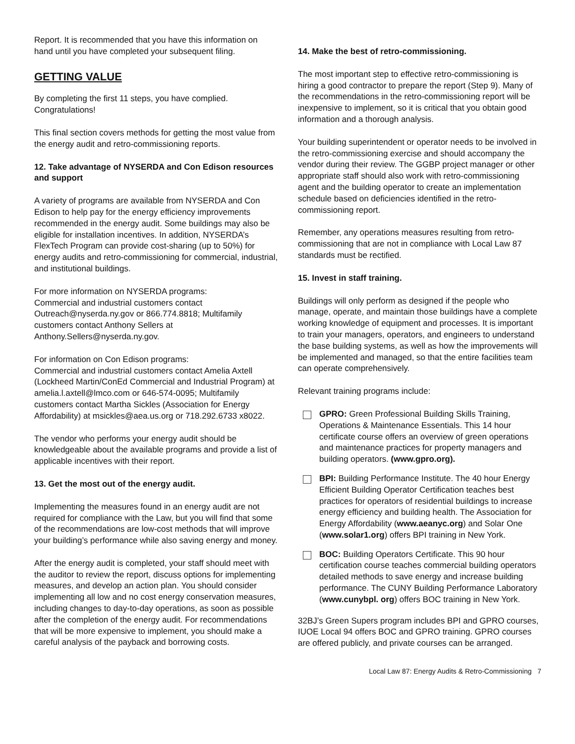Report. It is recommended that you have this information on hand until you have completed your subsequent filing.
GETTING VALUE
By completing the first 11 steps, you have complied. Congratulations!
This final section covers methods for getting the most value from the energy audit and retro-commissioning reports.
12. Take advantage of NYSERDA and Con Edison resources and support
A variety of programs are available from NYSERDA and Con Edison to help pay for the energy efficiency improvements recommended in the energy audit. Some buildings may also be eligible for installation incentives. In addition, NYSERDA’s FlexTech Program can provide cost-sharing (up to 50%) for energy audits and retro-commissioning for commercial, industrial, and institutional buildings.
For more information on NYSERDA programs:
Commercial and industrial customers contact Outreach@nyserda.ny.gov or 866.774.8818; Multifamily customers contact Anthony Sellers at Anthony.Sellers@nyserda.ny.gov.
For information on Con Edison programs:
Commercial and industrial customers contact Amelia Axtell (Lockheed Martin/ConEd Commercial and Industrial Program) at amelia.l.axtell@lmco.com or 646-574-0095; Multifamily customers contact Martha Sickles (Association for Energy Affordability) at msickles@aea.us.org or 718.292.6733 x8022.
The vendor who performs your energy audit should be knowledgeable about the available programs and provide a list of applicable incentives with their report.
13. Get the most out of the energy audit.
Implementing the measures found in an energy audit are not required for compliance with the Law, but you will find that some of the recommendations are low-cost methods that will improve your building’s performance while also saving energy and money.
After the energy audit is completed, your staff should meet with the auditor to review the report, discuss options for implementing measures, and develop an action plan. You should consider implementing all low and no cost energy conservation measures, including changes to day-to-day operations, as soon as possible after the completion of the energy audit. For recommendations that will be more expensive to implement, you should make a careful analysis of the payback and borrowing costs.
14. Make the best of retro-commissioning.
The most important step to effective retro-commissioning is hiring a good contractor to prepare the report (Step 9). Many of the recommendations in the retro-commissioning report will be inexpensive to implement, so it is critical that you obtain good information and a thorough analysis.
Your building superintendent or operator needs to be involved in the retro-commissioning exercise and should accompany the vendor during their review. The GGBP project manager or other appropriate staff should also work with retro-commissioning agent and the building operator to create an implementation schedule based on deficiencies identified in the retro-commissioning report.
Remember, any operations measures resulting from retro-commissioning that are not in compliance with Local Law 87 standards must be rectified.
15. Invest in staff training.
Buildings will only perform as designed if the people who manage, operate, and maintain those buildings have a complete working knowledge of equipment and processes. It is important to train your managers, operators, and engineers to understand the base building systems, as well as how the improvements will be implemented and managed, so that the entire facilities team can operate comprehensively.
Relevant training programs include:
GPRO: Green Professional Building Skills Training, Operations & Maintenance Essentials. This 14 hour certificate course offers an overview of green operations and maintenance practices for property managers and building operators. (www.gpro.org).
BPI: Building Performance Institute. The 40 hour Energy Efficient Building Operator Certification teaches best practices for operators of residential buildings to increase energy efficiency and building health. The Association for Energy Affordability (www.aeanyc.org) and Solar One (www.solar1.org) offers BPI training in New York.
BOC: Building Operators Certificate. This 90 hour certification course teaches commercial building operators detailed methods to save energy and increase building performance. The CUNY Building Performance Laboratory (www.cunybpl. org) offers BOC training in New York.
32BJ’s Green Supers program includes BPI and GPRO courses, IUOE Local 94 offers BOC and GPRO training. GPRO courses are offered publicly, and private courses can be arranged.
Local Law 87: Energy Audits & Retro-Commissioning 7